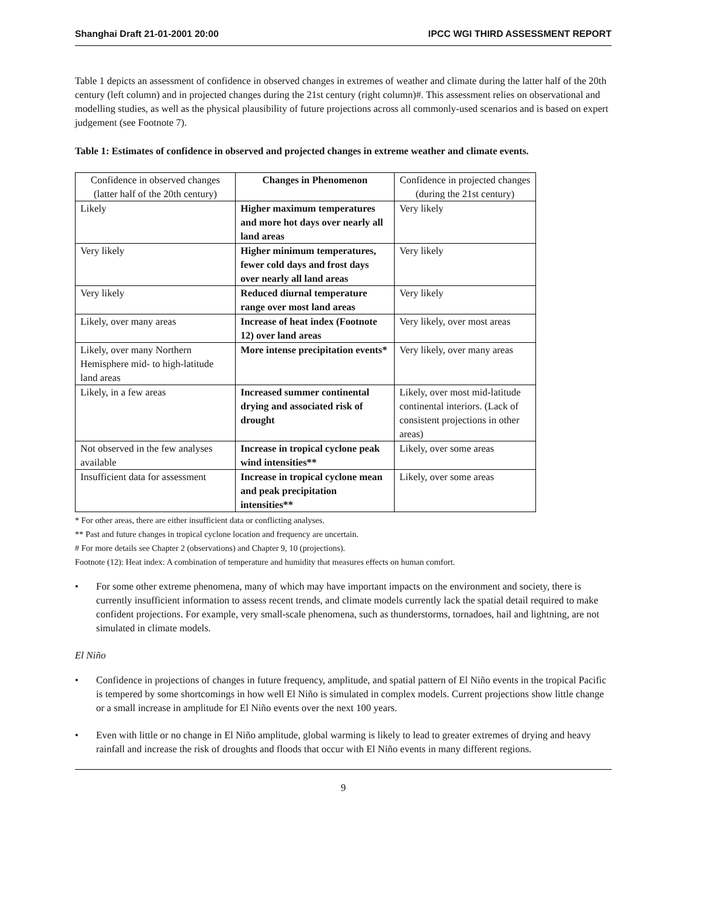Shanghai Draft 21-01-2001 20:00 IPCC WGI THIRD ASSESSMENT REPORT
Table 1 depicts an assessment of confidence in observed changes in extremes of weather and climate during the latter half of the 20th century (left column) and in projected changes during the 21st century (right column)#. This assessment relies on observational and modelling studies, as well as the physical plausibility of future projections across all commonly-used scenarios and is based on expert judgement (see Footnote 7).
Table 1: Estimates of confidence in observed and projected changes in extreme weather and climate events.
| Confidence in observed changes (latter half of the 20th century) | Changes in Phenomenon | Confidence in projected changes (during the 21st century) |
| Likely | Higher maximum temperatures and more hot days over nearly all land areas | Very likely |
| Very likely | Higher minimum temperatures, fewer cold days and frost days over nearly all land areas | Very likely |
| Very likely | Reduced diurnal temperature range over most land areas | Very likely |
| Likely, over many areas | Increase of heat index (Footnote 12) over land areas | Very likely, over most areas |
| Likely, over many Northern Hemisphere mid- to high-latitude land areas | More intense precipitation events* | Very likely, over many areas |
| Likely, in a few areas | Increased summer continental drying and associated risk of drought | Likely, over most mid-latitude continental interiors. (Lack of consistent projections in other areas) |
| Not observed in the few analyses available | Increase in tropical cyclone peak wind intensities** | Likely, over some areas |
| Insufficient data for assessment | Increase in tropical cyclone mean and peak precipitation intensities** | Likely, over some areas |
* For other areas, there are either insufficient data or conflicting analyses.
** Past and future changes in tropical cyclone location and frequency are uncertain.
# For more details see Chapter 2 (observations) and Chapter 9, 10 (projections).
Footnote (12): Heat index: A combination of temperature and humidity that measures effects on human comfort.
• For some other extreme phenomena, many of which may have important impacts on the environment and society, there is currently insufficient information to assess recent trends, and climate models currently lack the spatial detail required to make confident projections. For example, very small-scale phenomena, such as thunderstorms, tornadoes, hail and lightning, are not simulated in climate models.
El Niño
• Confidence in projections of changes in future frequency, amplitude, and spatial pattern of El Niño events in the tropical Pacific is tempered by some shortcomings in how well El Niño is simulated in complex models. Current projections show little change or a small increase in amplitude for El Niño events over the next 100 years.
• Even with little or no change in El Niño amplitude, global warming is likely to lead to greater extremes of drying and heavy rainfall and increase the risk of droughts and floods that occur with El Niño events in many different regions.
9